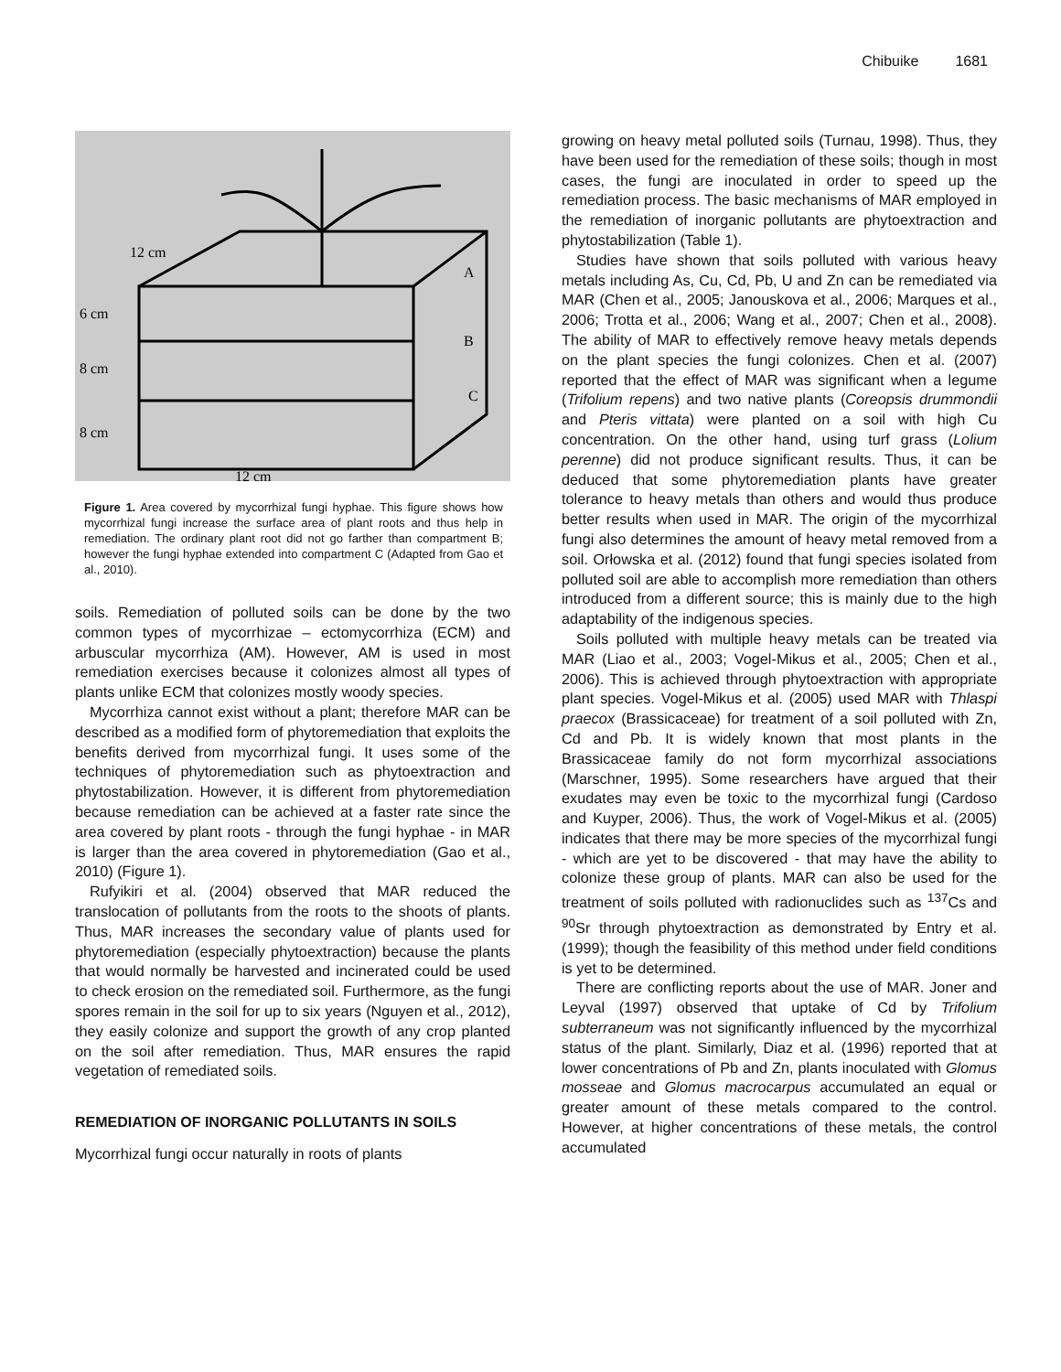Chibuike 1681
12 cm
6 cm
8 cm
8 cm
12 cm
A
B
C
Figure 1. Area covered by mycorrhizal fungi hyphae. This figure shows how mycorrhizal fungi increase the surface area of plant roots and thus help in remediation. The ordinary plant root did not go farther than compartment B; however the fungi hyphae extended into compartment C (Adapted from Gao et al., 2010).
soils. Remediation of polluted soils can be done by the two common types of mycorrhizae – ectomycorrhiza (ECM) and arbuscular mycorrhiza (AM). However, AM is used in most remediation exercises because it colonizes almost all types of plants unlike ECM that colonizes mostly woody species.
Mycorrhiza cannot exist without a plant; therefore MAR can be described as a modified form of phytoremediation that exploits the benefits derived from mycorrhizal fungi. It uses some of the techniques of phytoremediation such as phytoextraction and phytostabilization. However, it is different from phytoremediation because remediation can be achieved at a faster rate since the area covered by plant roots - through the fungi hyphae - in MAR is larger than the area covered in phytoremediation (Gao et al., 2010) (Figure 1).
Rufyikiri et al. (2004) observed that MAR reduced the translocation of pollutants from the roots to the shoots of plants. Thus, MAR increases the secondary value of plants used for phytoremediation (especially phytoextraction) because the plants that would normally be harvested and incinerated could be used to check erosion on the remediated soil. Furthermore, as the fungi spores remain in the soil for up to six years (Nguyen et al., 2012), they easily colonize and support the growth of any crop planted on the soil after remediation. Thus, MAR ensures the rapid vegetation of remediated soils.
REMEDIATION OF INORGANIC POLLUTANTS IN SOILS
Mycorrhizal fungi occur naturally in roots of plants
growing on heavy metal polluted soils (Turnau, 1998). Thus, they have been used for the remediation of these soils; though in most cases, the fungi are inoculated in order to speed up the remediation process. The basic mechanisms of MAR employed in the remediation of inorganic pollutants are phytoextraction and phytostabilization (Table 1).
Studies have shown that soils polluted with various heavy metals including As, Cu, Cd, Pb, U and Zn can be remediated via MAR (Chen et al., 2005; Janouskova et al., 2006; Marques et al., 2006; Trotta et al., 2006; Wang et al., 2007; Chen et al., 2008). The ability of MAR to effectively remove heavy metals depends on the plant species the fungi colonizes. Chen et al. (2007) reported that the effect of MAR was significant when a legume (Trifolium repens) and two native plants (Coreopsis drummondii and Pteris vittata) were planted on a soil with high Cu concentration. On the other hand, using turf grass (Lolium perenne) did not produce significant results. Thus, it can be deduced that some phytoremediation plants have greater tolerance to heavy metals than others and would thus produce better results when used in MAR. The origin of the mycorrhizal fungi also determines the amount of heavy metal removed from a soil. Orłowska et al. (2012) found that fungi species isolated from polluted soil are able to accomplish more remediation than others introduced from a different source; this is mainly due to the high adaptability of the indigenous species.
Soils polluted with multiple heavy metals can be treated via MAR (Liao et al., 2003; Vogel-Mikus et al., 2005; Chen et al., 2006). This is achieved through phytoextraction with appropriate plant species. Vogel-Mikus et al. (2005) used MAR with Thlaspi praecox (Brassicaceae) for treatment of a soil polluted with Zn, Cd and Pb. It is widely known that most plants in the Brassicaceae family do not form mycorrhizal associations (Marschner, 1995). Some researchers have argued that their exudates may even be toxic to the mycorrhizal fungi (Cardoso and Kuyper, 2006). Thus, the work of Vogel-Mikus et al. (2005) indicates that there may be more species of the mycorrhizal fungi - which are yet to be discovered - that may have the ability to colonize these group of plants. MAR can also be used for the treatment of soils polluted with radionuclides such as <sup>137</sup>Cs and <sup>90</sup>Sr through phytoextraction as demonstrated by Entry et al. (1999); though the feasibility of this method under field conditions is yet to be determined.
There are conflicting reports about the use of MAR. Joner and Leyval (1997) observed that uptake of Cd by Trifolium subterraneum was not significantly influenced by the mycorrhizal status of the plant. Similarly, Diaz et al. (1996) reported that at lower concentrations of Pb and Zn, plants inoculated with Glomus mosseae and Glomus macrocarpus accumulated an equal or greater amount of these metals compared to the control. However, at higher concentrations of these metals, the control accumulated